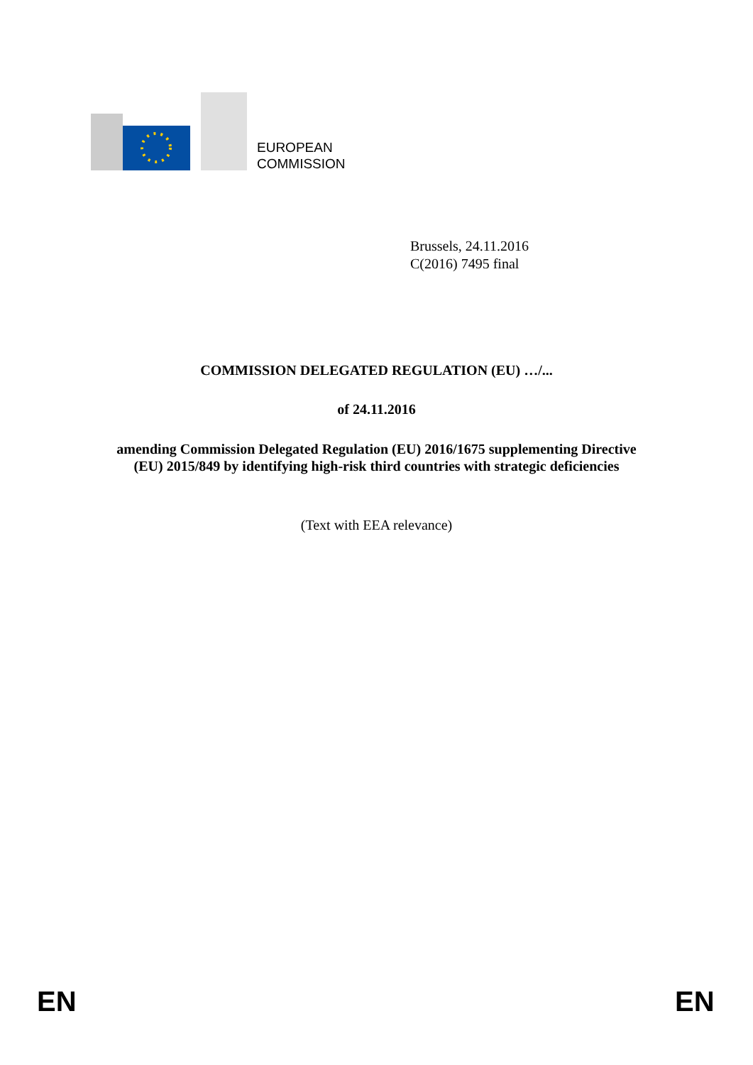EUROPEAN
COMMISSION
Brussels, 24.11.2016
C(2016) 7495 final
COMMISSION DELEGATED REGULATION (EU) …/...
of 24.11.2016
amending Commission Delegated Regulation (EU) 2016/1675 supplementing Directive
(EU) 2015/849 by identifying high-risk third countries with strategic deficiencies
(Text with EEA relevance)
EN EN